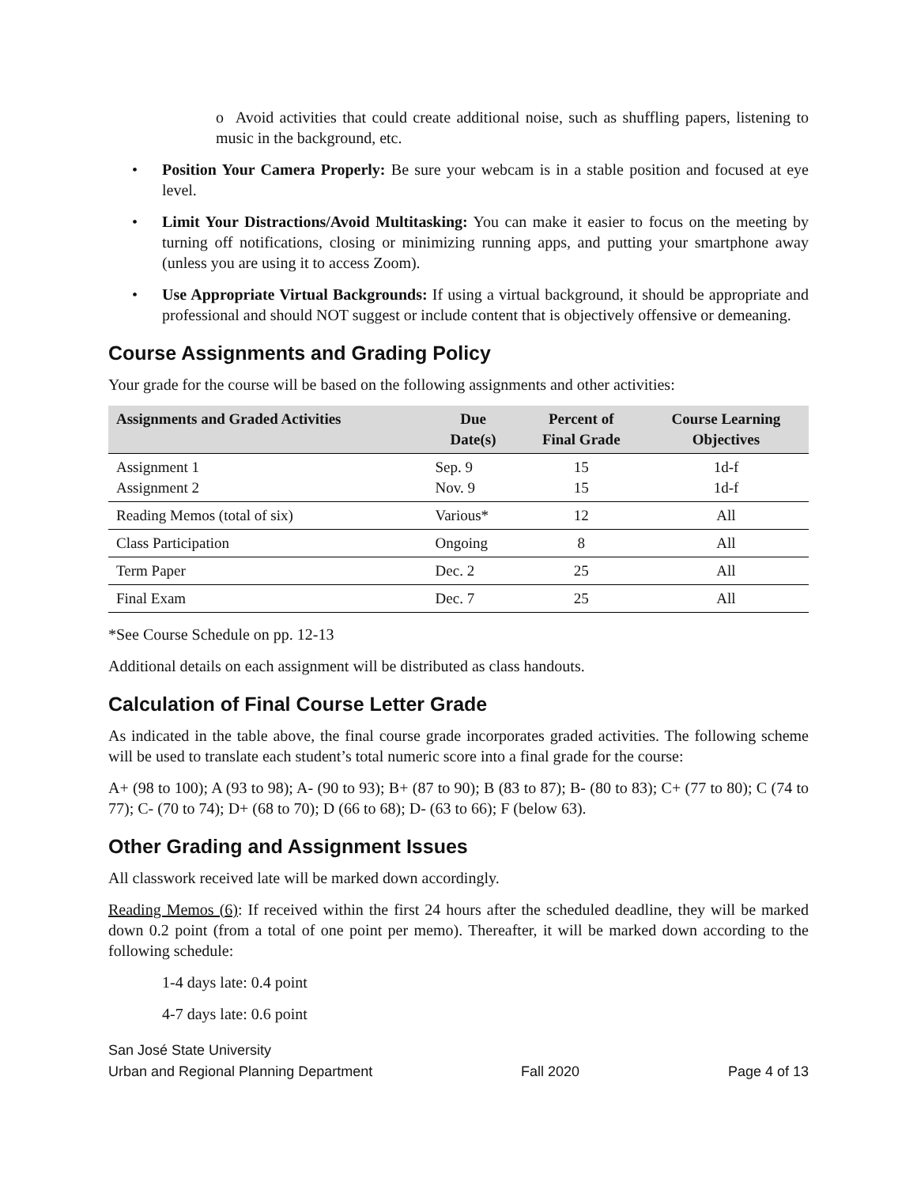o Avoid activities that could create additional noise, such as shuffling papers, listening to music in the background, etc.
• Position Your Camera Properly: Be sure your webcam is in a stable position and focused at eye level.
• Limit Your Distractions/Avoid Multitasking: You can make it easier to focus on the meeting by turning off notifications, closing or minimizing running apps, and putting your smartphone away (unless you are using it to access Zoom).
• Use Appropriate Virtual Backgrounds: If using a virtual background, it should be appropriate and professional and should NOT suggest or include content that is objectively offensive or demeaning.
Course Assignments and Grading Policy
Your grade for the course will be based on the following assignments and other activities:
| Assignments and Graded Activities | Due Date(s) | Percent of Final Grade | Course Learning Objectives |
| --- | --- | --- | --- |
| Assignment 1 Assignment 2 | Sep. 9 Nov. 9 | 15 15 | 1d-f 1d-f |
| Reading Memos (total of six) | Various* | 12 | All |
| Class Participation | Ongoing | 8 | All |
| Term Paper | Dec. 2 | 25 | All |
| Final Exam | Dec. 7 | 25 | All |
*See Course Schedule on pp. 12-13
Additional details on each assignment will be distributed as class handouts.
Calculation of Final Course Letter Grade
As indicated in the table above, the final course grade incorporates graded activities. The following scheme will be used to translate each student’s total numeric score into a final grade for the course:
A+ (98 to 100); A (93 to 98); A- (90 to 93); B+ (87 to 90); B (83 to 87); B- (80 to 83); C+ (77 to 80); C (74 to 77); C- (70 to 74); D+ (68 to 70); D (66 to 68); D- (63 to 66); F (below 63).
Other Grading and Assignment Issues
All classwork received late will be marked down accordingly.
Reading Memos (6): If received within the first 24 hours after the scheduled deadline, they will be marked down 0.2 point (from a total of one point per memo). Thereafter, it will be marked down according to the following schedule:
1-4 days late: 0.4 point
4-7 days late: 0.6 point
San José State University
Urban and Regional Planning Department Fall 2020 Page 4 of 13